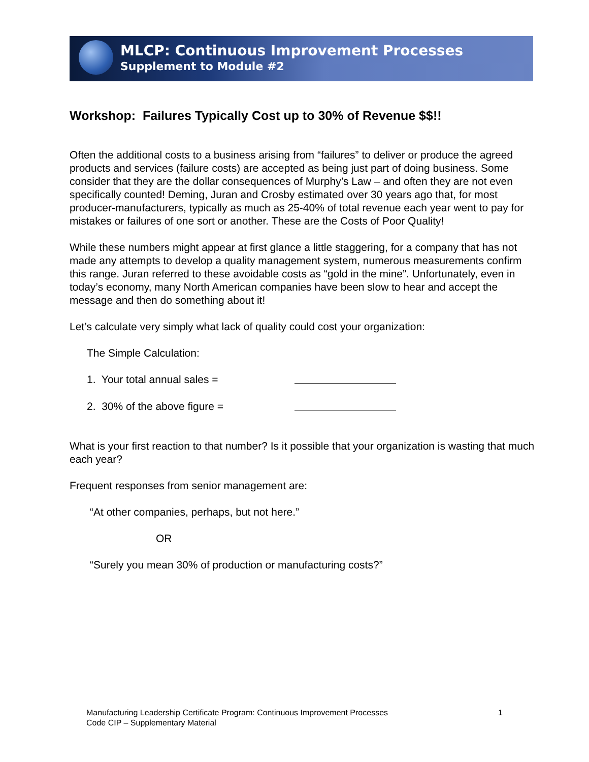MLCP: Continuous Improvement Processes
Supplement to Module #2
Workshop: Failures Typically Cost up to 30% of Revenue $$!!
Often the additional costs to a business arising from “failures” to deliver or produce the agreed products and services (failure costs) are accepted as being just part of doing business. Some consider that they are the dollar consequences of Murphy’s Law – and often they are not even specifically counted! Deming, Juran and Crosby estimated over 30 years ago that, for most producer-manufacturers, typically as much as 25-40% of total revenue each year went to pay for mistakes or failures of one sort or another. These are the Costs of Poor Quality!
While these numbers might appear at first glance a little staggering, for a company that has not made any attempts to develop a quality management system, numerous measurements confirm this range. Juran referred to these avoidable costs as “gold in the mine”. Unfortunately, even in today’s economy, many North American companies have been slow to hear and accept the message and then do something about it!
Let’s calculate very simply what lack of quality could cost your organization:
The Simple Calculation:
1. Your total annual sales =
2. 30% of the above figure =
What is your first reaction to that number? Is it possible that your organization is wasting that much each year?
Frequent responses from senior management are:
“At other companies, perhaps, but not here.”
OR
“Surely you mean 30% of production or manufacturing costs?”
Manufacturing Leadership Certificate Program: Continuous Improvement Processes
Code CIP – Supplementary Material
1